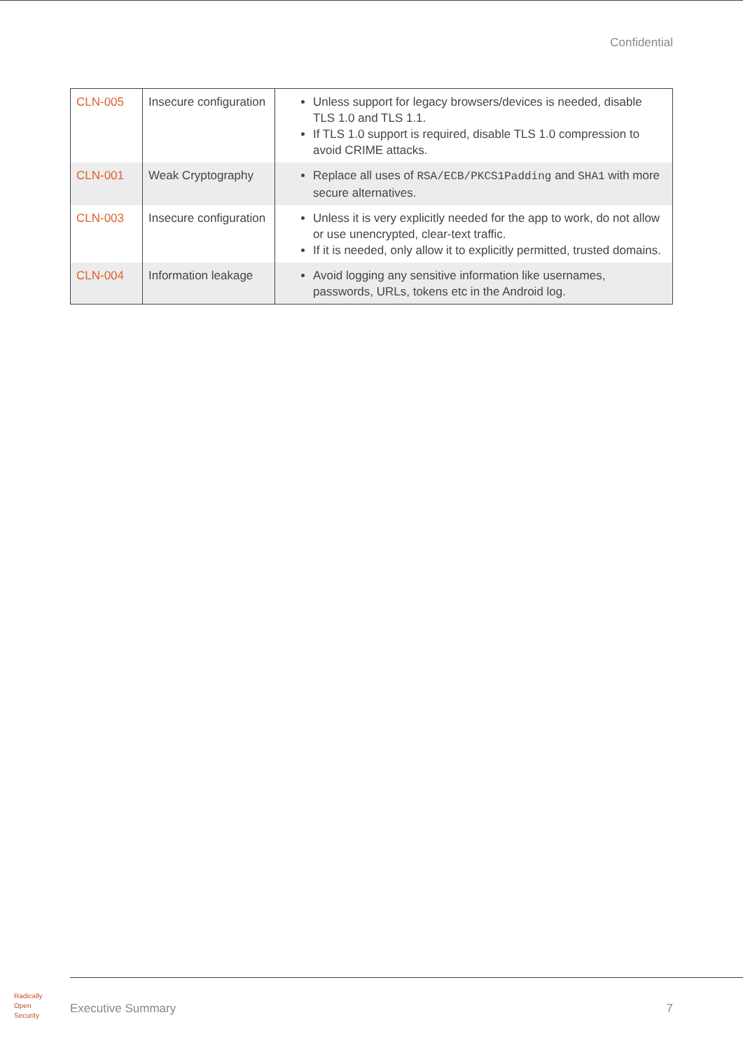Confidential
| CLN-005 | Insecure configuration | Unless support for legacy browsers/devices is needed, disable TLS 1.0 and TLS 1.1. If TLS 1.0 support is required, disable TLS 1.0 compression to avoid CRIME attacks. |
| CLN-001 | Weak Cryptography | Replace all uses of RSA/ECB/PKCS1Padding and SHA1 with more secure alternatives. |
| CLN-003 | Insecure configuration | Unless it is very explicitly needed for the app to work, do not allow or use unencrypted, clear-text traffic. If it is needed, only allow it to explicitly permitted, trusted domains. |
| CLN-004 | Information leakage | Avoid logging any sensitive information like usernames, passwords, URLs, tokens etc in the Android log. |
Radically
Open
Security
Executive Summary 7